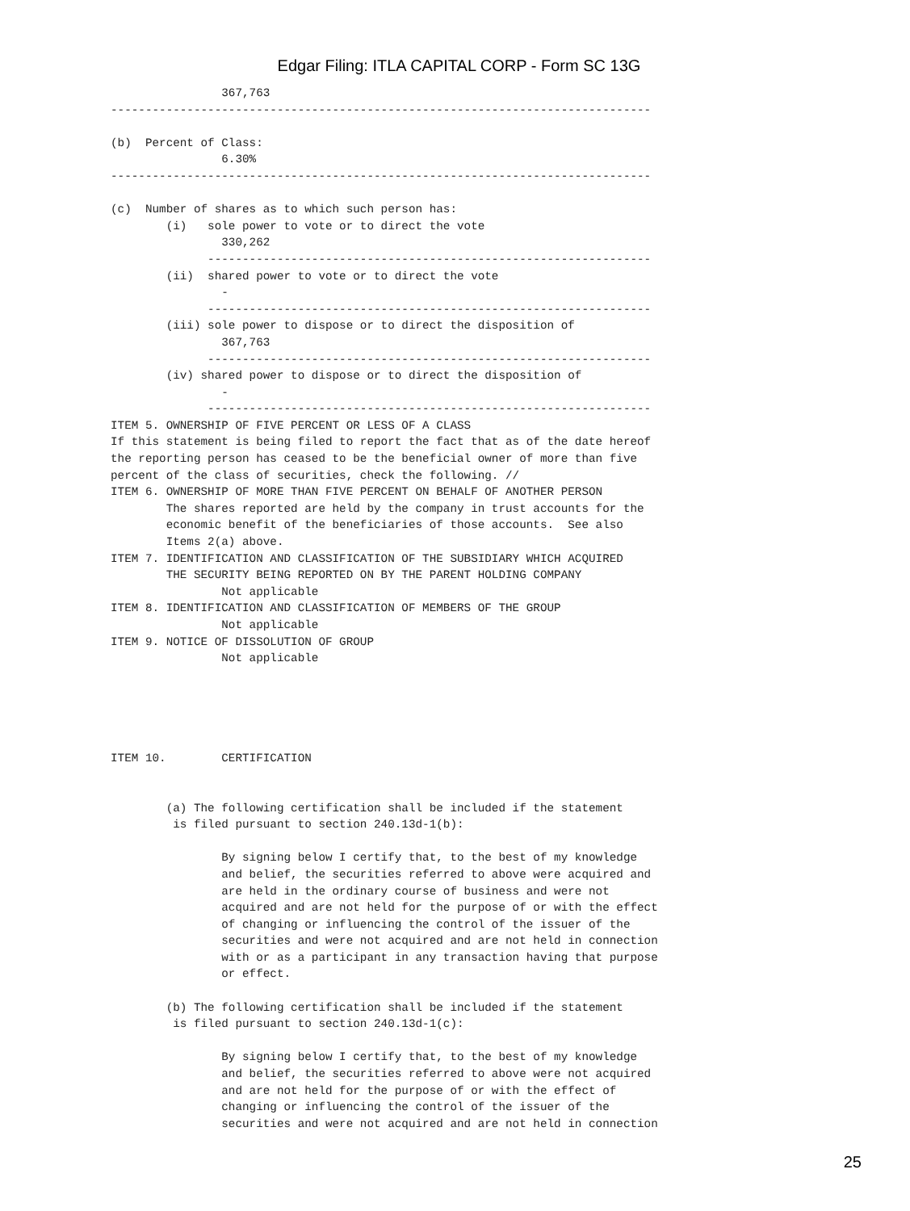Edgar Filing: ITLA CAPITAL CORP - Form SC 13G
                367,763
------------------------------------------------------------------------------

(b)  Percent of Class:
                6.30%
------------------------------------------------------------------------------

(c)  Number of shares as to which such person has:
        (i)   sole power to vote or to direct the vote
                330,262
              ----------------------------------------------------------------
        (ii)  shared power to vote or to direct the vote
                -
              ----------------------------------------------------------------
        (iii) sole power to dispose or to direct the disposition of
                367,763
              ----------------------------------------------------------------
        (iv) shared power to dispose or to direct the disposition of
                -
              ----------------------------------------------------------------
ITEM 5. OWNERSHIP OF FIVE PERCENT OR LESS OF A CLASS
If this statement is being filed to report the fact that as of the date hereof
the reporting person has ceased to be the beneficial owner of more than five
percent of the class of securities, check the following. //
ITEM 6. OWNERSHIP OF MORE THAN FIVE PERCENT ON BEHALF OF ANOTHER PERSON
        The shares reported are held by the company in trust accounts for the
        economic benefit of the beneficiaries of those accounts.  See also
        Items 2(a) above.
ITEM 7. IDENTIFICATION AND CLASSIFICATION OF THE SUBSIDIARY WHICH ACQUIRED
        THE SECURITY BEING REPORTED ON BY THE PARENT HOLDING COMPANY
                Not applicable
ITEM 8. IDENTIFICATION AND CLASSIFICATION OF MEMBERS OF THE GROUP
                Not applicable
ITEM 9. NOTICE OF DISSOLUTION OF GROUP
                Not applicable





ITEM 10.        CERTIFICATION


        (a) The following certification shall be included if the statement
         is filed pursuant to section 240.13d-1(b):

                By signing below I certify that, to the best of my knowledge
                and belief, the securities referred to above were acquired and
                are held in the ordinary course of business and were not
                acquired and are not held for the purpose of or with the effect
                of changing or influencing the control of the issuer of the
                securities and were not acquired and are not held in connection
                with or as a participant in any transaction having that purpose
                or effect.

        (b) The following certification shall be included if the statement
         is filed pursuant to section 240.13d-1(c):

                By signing below I certify that, to the best of my knowledge
                and belief, the securities referred to above were not acquired
                and are not held for the purpose of or with the effect of
                changing or influencing the control of the issuer of the
                securities and were not acquired and are not held in connection
25